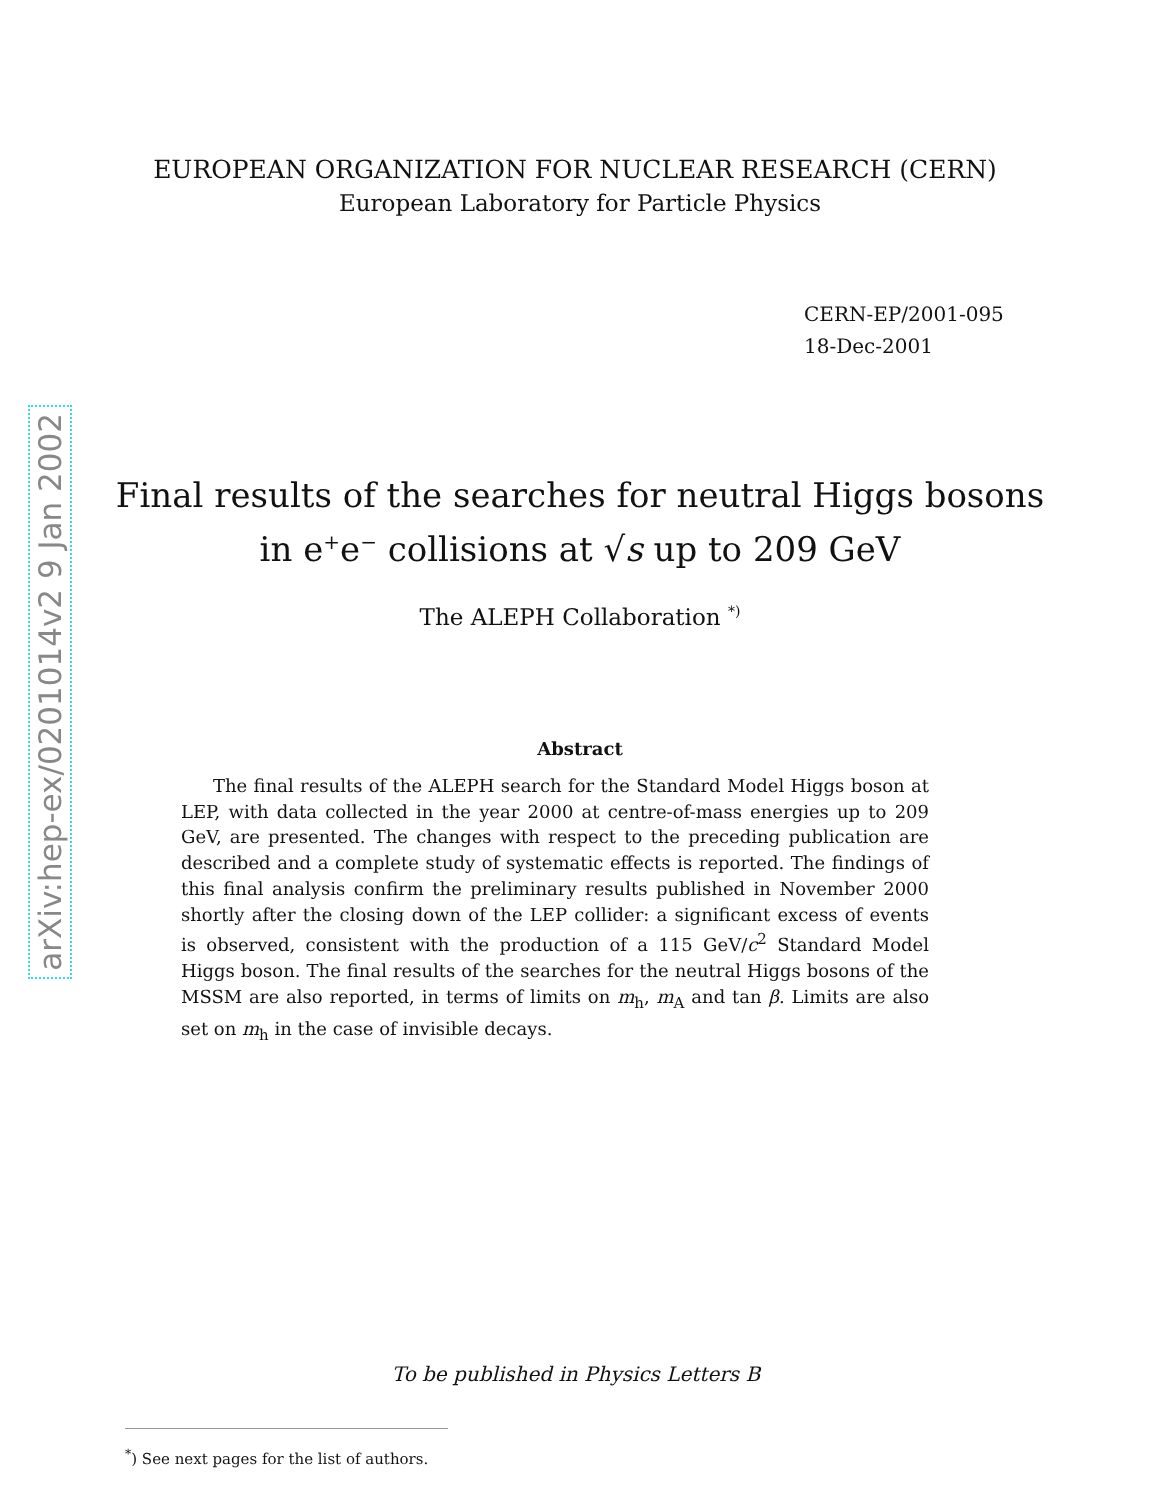arXiv:hep-ex/0201014v2 9 Jan 2002
EUROPEAN ORGANIZATION FOR NUCLEAR RESEARCH (CERN)
European Laboratory for Particle Physics
CERN-EP/2001-095
18-Dec-2001
Final results of the searches for neutral Higgs bosons
in e<sup>+</sup>e<sup>−</sup> collisions at √s up to 209 GeV
The ALEPH Collaboration <sup>*)</sup>
Abstract
The final results of the ALEPH search for the Standard Model Higgs boson at LEP, with data collected in the year 2000 at centre-of-mass energies up to 209 GeV, are presented. The changes with respect to the preceding publication are described and a complete study of systematic effects is reported. The findings of this final analysis confirm the preliminary results published in November 2000 shortly after the closing down of the LEP collider: a significant excess of events is observed, consistent with the production of a 115 GeV/c<sup>2</sup> Standard Model Higgs boson. The final results of the searches for the neutral Higgs bosons of the MSSM are also reported, in terms of limits on m<sub>h</sub>, m<sub>A</sub> and tan β. Limits are also set on m<sub>h</sub> in the case of invisible decays.
To be published in Physics Letters B
<sup>*</sup>) See next pages for the list of authors.